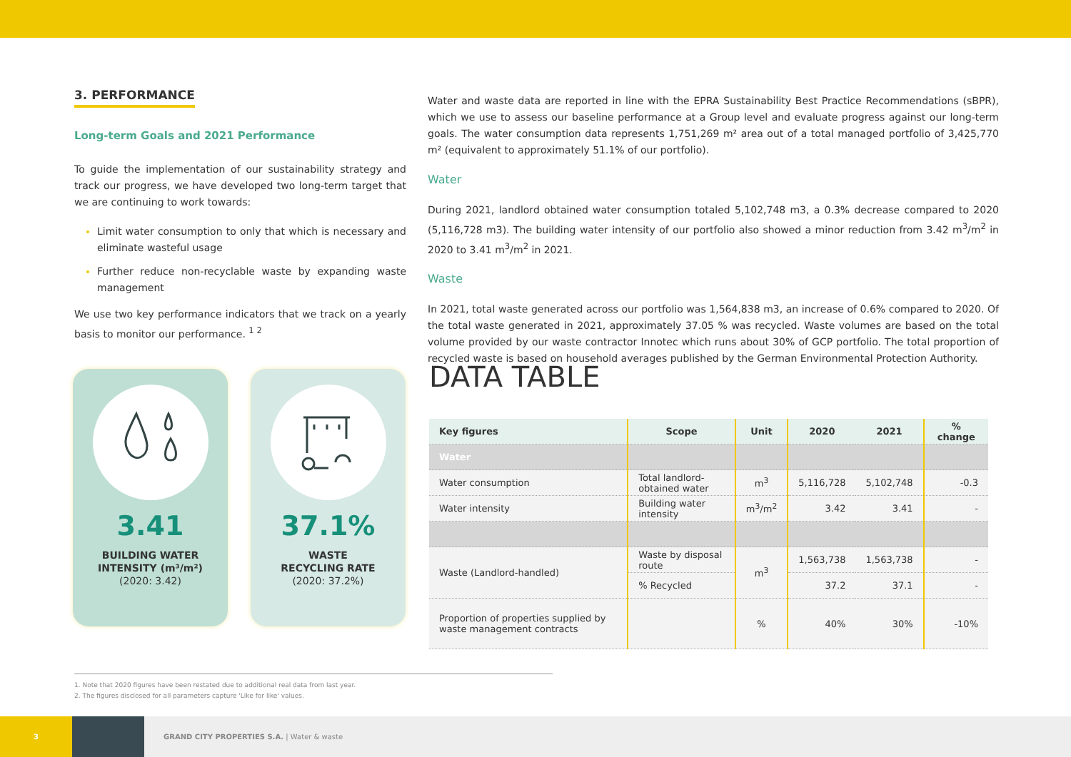3. PERFORMANCE
Long-term Goals and 2021 Performance
To guide the implementation of our sustainability strategy and track our progress, we have developed two long-term target that we are continuing to work towards:
Limit water consumption to only that which is necessary and eliminate wasteful usage
Further reduce non-recyclable waste by expanding waste management
We use two key performance indicators that we track on a yearly basis to monitor our performance. <sup>1 2</sup>
Water and waste data are reported in line with the EPRA Sustainability Best Practice Recommendations (sBPR), which we use to assess our baseline performance at a Group level and evaluate progress against our long-term goals. The water consumption data represents 1,751,269 m² area out of a total managed portfolio of 3,425,770 m² (equivalent to approximately 51.1% of our portfolio).
Water
During 2021, landlord obtained water consumption totaled 5,102,748 m3, a 0.3% decrease compared to 2020 (5,116,728 m3). The building water intensity of our portfolio also showed a minor reduction from 3.42 m<sup>3</sup>/m<sup>2</sup> in 2020 to 3.41 m<sup>3</sup>/m<sup>2</sup> in 2021.
Waste
In 2021, total waste generated across our portfolio was 1,564,838 m3, an increase of 0.6% compared to 2020. Of the total waste generated in 2021, approximately 37.05 % was recycled. Waste volumes are based on the total volume provided by our waste contractor Innotec which runs about 30% of GCP portfolio. The total proportion of recycled waste is based on household averages published by the German Environmental Protection Authority.
3.41
BUILDING WATER
INTENSITY (m³/m²)
(2020: 3.42)
37.1%
WASTE
RECYCLING RATE
(2020: 37.2%)
DATA TABLE
| Key figures | Scope | Unit | 2020 | 2021 | % change |
| --- | --- | --- | --- | --- | --- |
| Water | | | | | |
| Water consumption | Total landlord-obtained water | m<sup>3</sup> | 5,116,728 | 5,102,748 | -0.3 |
| Water intensity | Building water intensity | m<sup>3</sup>/m<sup>2</sup> | 3.42 | 3.41 | - |
| Waste (Landlord-handled) | Waste by disposal route | m<sup>3</sup> | 1,563,738 | 1,563,738 | - |
| | % Recycled | | 37.2 | 37.1 | - |
| Proportion of properties supplied by waste management contracts | | % | 40% | 30% | -10% |
1. Note that 2020 figures have been restated due to additional real data from last year.
2. The figures disclosed for all parameters capture 'Like for like' values.
3
GRAND CITY PROPERTIES S.A. | Water & waste